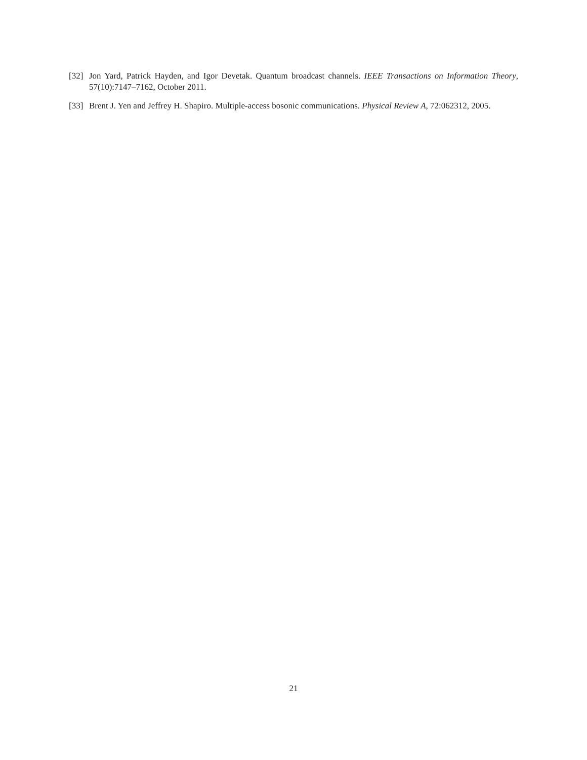[32] Jon Yard, Patrick Hayden, and Igor Devetak. Quantum broadcast channels. IEEE Transactions on Information Theory, 57(10):7147–7162, October 2011.
[33] Brent J. Yen and Jeffrey H. Shapiro. Multiple-access bosonic communications. Physical Review A, 72:062312, 2005.
21